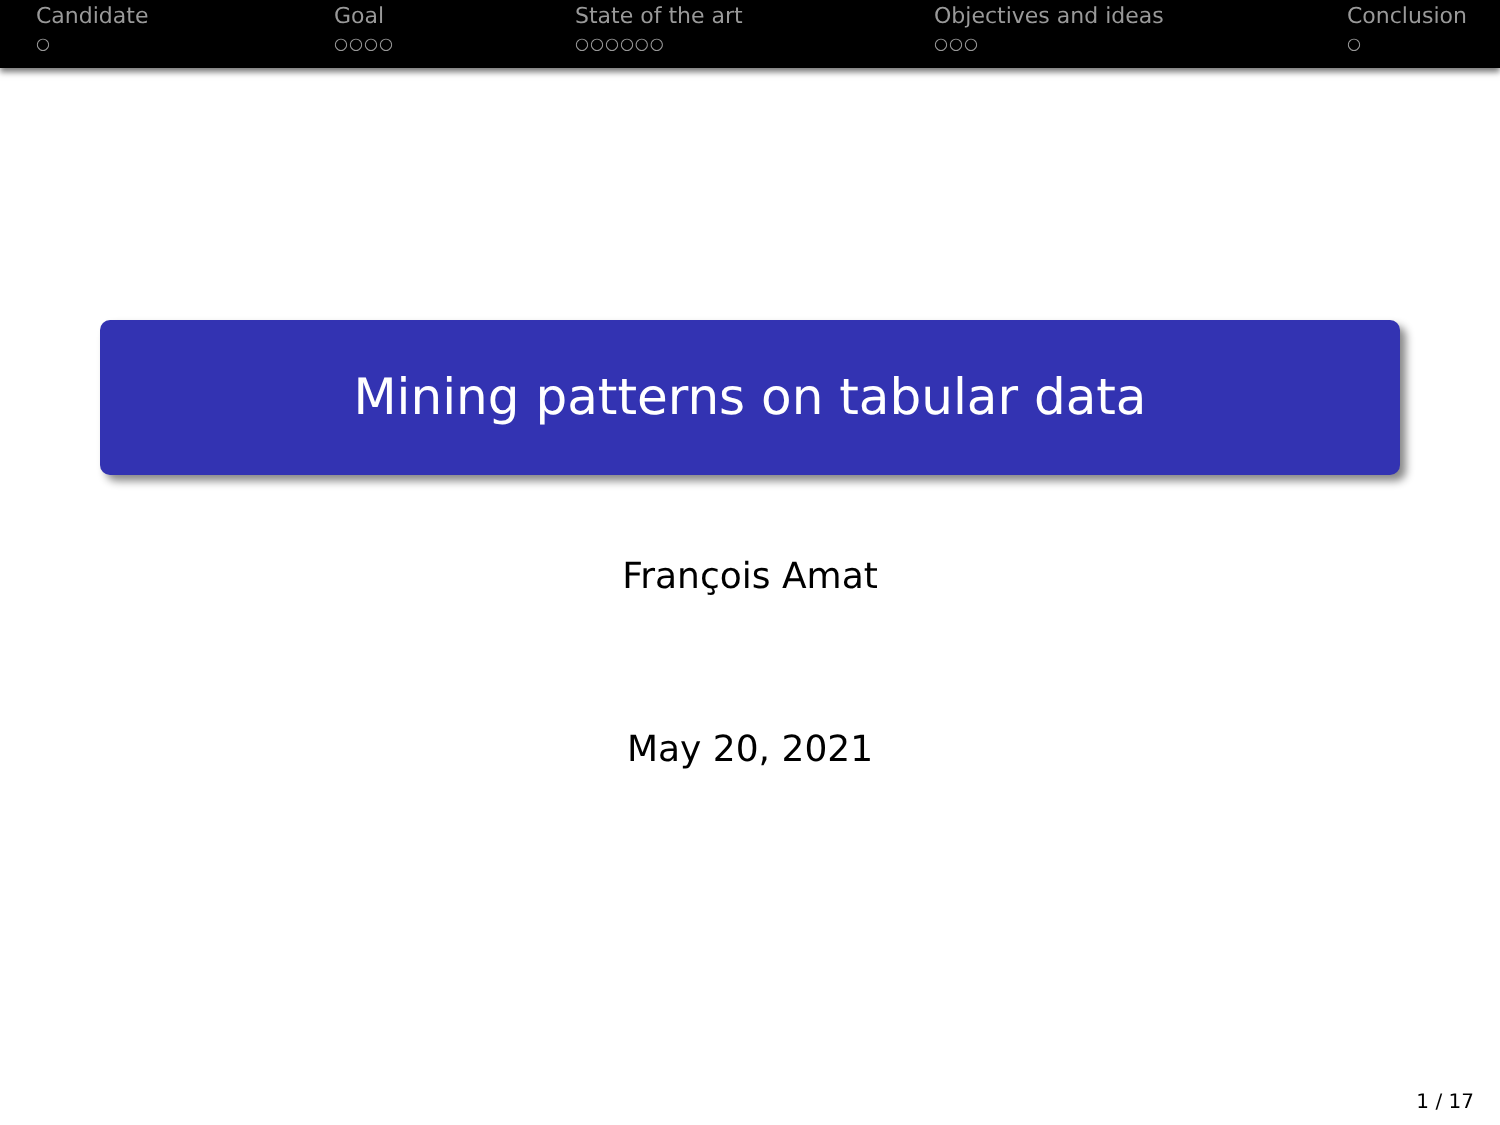Candidate
○
Goal
○○○○
State of the art
○○○○○○
Objectives and ideas
○○○
Conclusion
○
Mining patterns on tabular data
François Amat
May 20, 2021
1 / 17